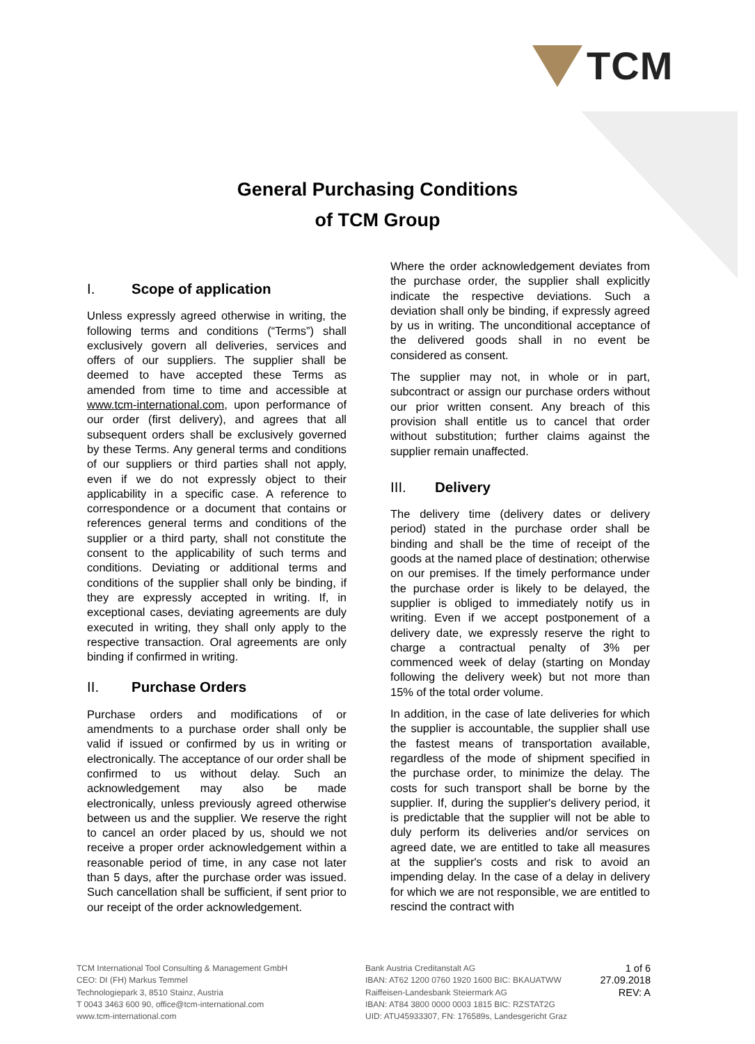TCM
General Purchasing Conditions
of TCM Group
I. Scope of application
Unless expressly agreed otherwise in writing, the following terms and conditions (“Terms”) shall exclusively govern all deliveries, services and offers of our suppliers. The supplier shall be deemed to have accepted these Terms as amended from time to time and accessible at www.tcm-international.com, upon performance of our order (first delivery), and agrees that all subsequent orders shall be exclusively governed by these Terms. Any general terms and conditions of our suppliers or third parties shall not apply, even if we do not expressly object to their applicability in a specific case. A reference to correspondence or a document that contains or references general terms and conditions of the supplier or a third party, shall not constitute the consent to the applicability of such terms and conditions. Deviating or additional terms and conditions of the supplier shall only be binding, if they are expressly accepted in writing. If, in exceptional cases, deviating agreements are duly executed in writing, they shall only apply to the respective transaction. Oral agreements are only binding if confirmed in writing.
II. Purchase Orders
Purchase orders and modifications of or amendments to a purchase order shall only be valid if issued or confirmed by us in writing or electronically. The acceptance of our order shall be confirmed to us without delay. Such an acknowledgement may also be made electronically, unless previously agreed otherwise between us and the supplier. We reserve the right to cancel an order placed by us, should we not receive a proper order acknowledgement within a reasonable period of time, in any case not later than 5 days, after the purchase order was issued. Such cancellation shall be sufficient, if sent prior to our receipt of the order acknowledgement.
Where the order acknowledgement deviates from the purchase order, the supplier shall explicitly indicate the respective deviations. Such a deviation shall only be binding, if expressly agreed by us in writing. The unconditional acceptance of the delivered goods shall in no event be considered as consent.
The supplier may not, in whole or in part, subcontract or assign our purchase orders without our prior written consent. Any breach of this provision shall entitle us to cancel that order without substitution; further claims against the supplier remain unaffected.
III. Delivery
The delivery time (delivery dates or delivery period) stated in the purchase order shall be binding and shall be the time of receipt of the goods at the named place of destination; otherwise on our premises. If the timely performance under the purchase order is likely to be delayed, the supplier is obliged to immediately notify us in writing. Even if we accept postponement of a delivery date, we expressly reserve the right to charge a contractual penalty of 3% per commenced week of delay (starting on Monday following the delivery week) but not more than 15% of the total order volume.
In addition, in the case of late deliveries for which the supplier is accountable, the supplier shall use the fastest means of transportation available, regardless of the mode of shipment specified in the purchase order, to minimize the delay. The costs for such transport shall be borne by the supplier. If, during the supplier's delivery period, it is predictable that the supplier will not be able to duly perform its deliveries and/or services on agreed date, we are entitled to take all measures at the supplier's costs and risk to avoid an impending delay. In the case of a delay in delivery for which we are not responsible, we are entitled to rescind the contract with
TCM International Tool Consulting & Management GmbH
CEO: DI (FH) Markus Temmel
Technologiepark 3, 8510 Stainz, Austria
T 0043 3463 600 90, office@tcm-international.com
www.tcm-international.com
Bank Austria Creditanstalt AG
IBAN: AT62 1200 0760 1920 1600 BIC: BKAUATWW
Raiffeisen-Landesbank Steiermark AG
IBAN: AT84 3800 0000 0003 1815 BIC: RZSTAT2G
UID: ATU45933307, FN: 176589s, Landesgericht Graz
1 of 6
27.09.2018
REV: A